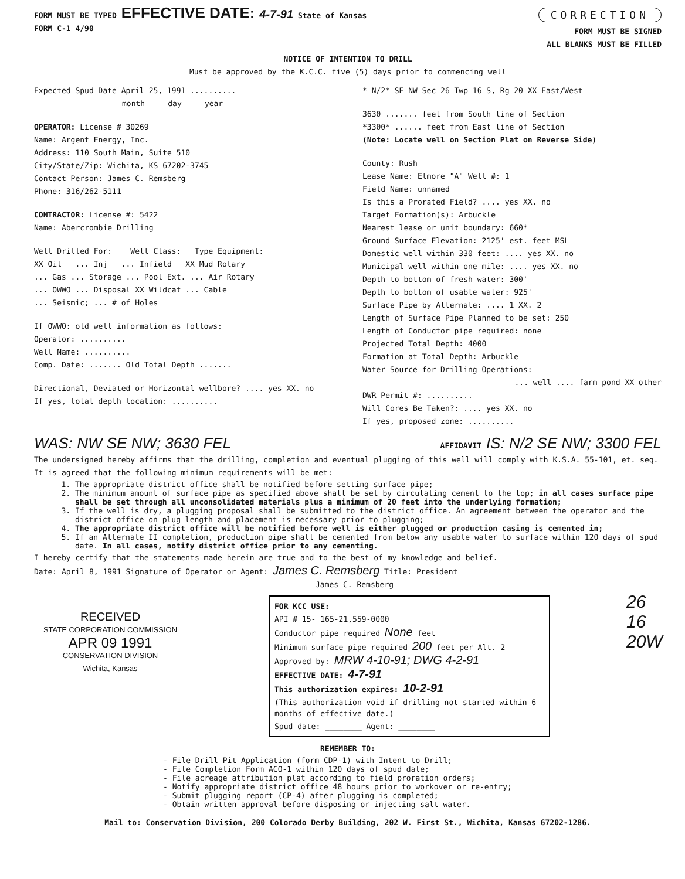FORM MUST BE TYPED EFFECTIVE DATE: 4-7-91 State of Kansas
FORM C-1 4/90
CORRECTION
FORM MUST BE SIGNED
ALL BLANKS MUST BE FILLED
NOTICE OF INTENTION TO DRILL
Must be approved by the K.C.C. five (5) days prior to commencing well
Expected Spud Date April 25, 1991 ..........
month day year
OPERATOR: License # 30269
Name: Argent Energy, Inc.
Address: 110 South Main, Suite 510
City/State/Zip: Wichita, KS 67202-3745
Contact Person: James C. Remsberg
Phone: 316/262-5111
CONTRACTOR: License #: 5422
Name: Abercrombie Drilling
Well Drilled For: Well Class: Type Equipment:
XX Oil ... Inj ... Infield XX Mud Rotary
... Gas ... Storage ... Pool Ext. ... Air Rotary
... OWWO ... Disposal XX Wildcat ... Cable
... Seismic; ... # of Holes
If OWWO: old well information as follows:
Operator: ..........
Well Name: ..........
Comp. Date: ....... Old Total Depth .......
Directional, Deviated or Horizontal wellbore? .... yes XX. no
If yes, total depth location: ..........
* N/2* SE NW Sec 26 Twp 16 S, Rg 20 XX East/West
3630 ....... feet from South line of Section
*3300* ...... feet from East line of Section
(Note: Locate well on Section Plat on Reverse Side)
County: Rush
Lease Name: Elmore "A" Well #: 1
Field Name: unnamed
Is this a Prorated Field? .... yes XX. no
Target Formation(s): Arbuckle
Nearest lease or unit boundary: 660*
Ground Surface Elevation: 2125' est. feet MSL
Domestic well within 330 feet: .... yes XX. no
Municipal well within one mile: .... yes XX. no
Depth to bottom of fresh water: 300'
Depth to bottom of usable water: 925'
Surface Pipe by Alternate: .... 1 XX. 2
Length of Surface Pipe Planned to be set: 250
Length of Conductor pipe required: none
Projected Total Depth: 4000
Formation at Total Depth: Arbuckle
Water Source for Drilling Operations:
... well .... farm pond XX other
DWR Permit #: ..........
Will Cores Be Taken?: .... yes XX. no
If yes, proposed zone: ..........
WAS: NW SE NW; 3630 FEL AFFIDAVIT IS: N/2 SE NW; 3300 FEL
The undersigned hereby affirms that the drilling, completion and eventual plugging of this well will comply with K.S.A. 55-101, et. seq.
It is agreed that the following minimum requirements will be met:
1. The appropriate district office shall be notified before setting surface pipe;
2. The minimum amount of surface pipe as specified above shall be set by circulating cement to the top; in all cases surface pipe shall be set through all unconsolidated materials plus a minimum of 20 feet into the underlying formation;
3. If the well is dry, a plugging proposal shall be submitted to the district office. An agreement between the operator and the district office on plug length and placement is necessary prior to plugging;
4. The appropriate district office will be notified before well is either plugged or production casing is cemented in;
5. If an Alternate II completion, production pipe shall be cemented from below any usable water to surface within 120 days of spud date. In all cases, notify district office prior to any cementing.
I hereby certify that the statements made herein are true and to the best of my knowledge and belief.
Date: April 8, 1991 Signature of Operator or Agent: James C. Remsberg Title: President
James C. Remsberg
RECEIVED
STATE CORPORATION COMMISSION
APR 09 1991
CONSERVATION DIVISION
Wichita, Kansas
FOR KCC USE:
API # 15- 165-21,559-0000
Conductor pipe required None feet
Minimum surface pipe required 200 feet per Alt. 2
Approved by: MRW 4-10-91; DWG 4-2-91
EFFECTIVE DATE: 4-7-91
This authorization expires: 10-2-91
(This authorization void if drilling not started within 6 months of effective date.)
Spud date: ________ Agent: ________
26 16 20W
REMEMBER TO:
- File Drill Pit Application (form CDP-1) with Intent to Drill;
- File Completion Form ACO-1 within 120 days of spud date;
- File acreage attribution plat according to field proration orders;
- Notify appropriate district office 48 hours prior to workover or re-entry;
- Submit plugging report (CP-4) after plugging is completed;
- Obtain written approval before disposing or injecting salt water.
Mail to: Conservation Division, 200 Colorado Derby Building, 202 W. First St., Wichita, Kansas 67202-1286.